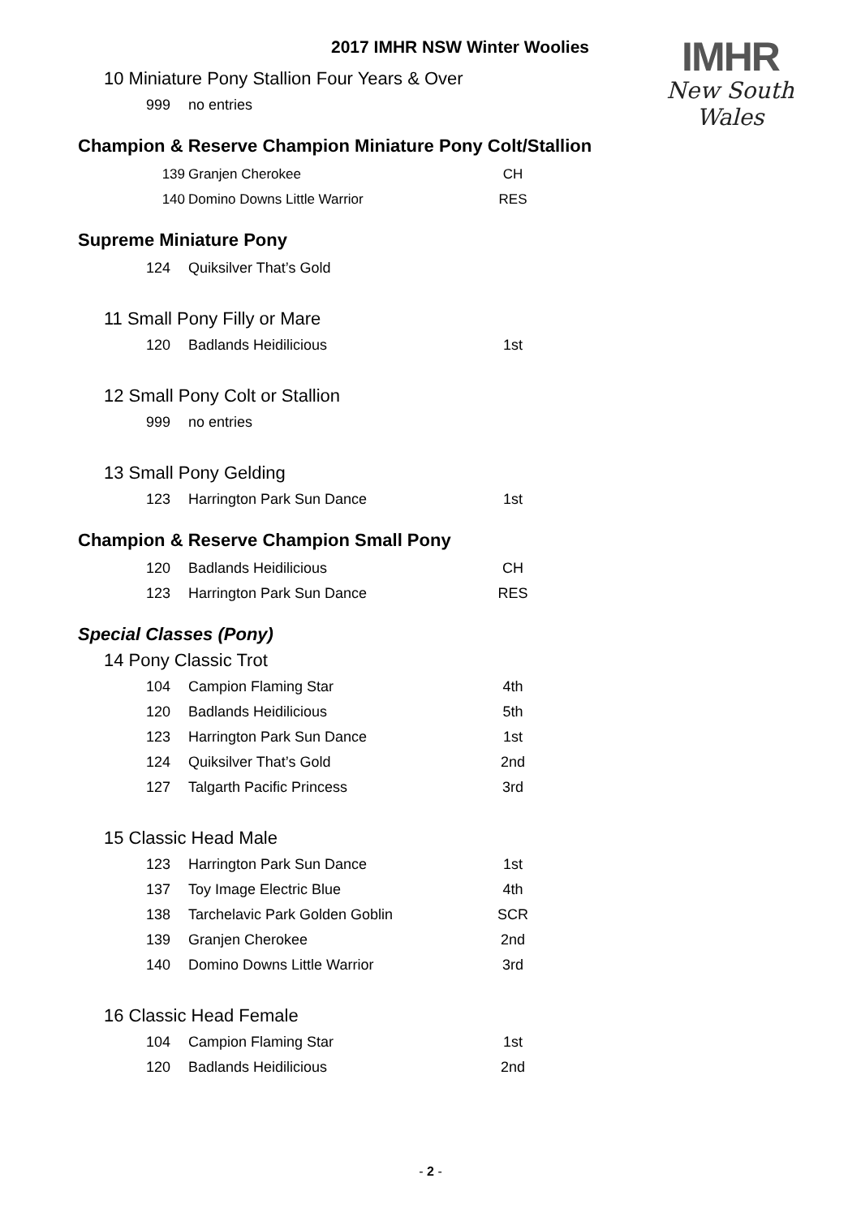IMHR
New South Wales
2017 IMHR NSW Winter Woolies
10 Miniature Pony Stallion Four Years & Over
| 999 | no entries | |
Champion & Reserve Champion Miniature Pony Colt/Stallion
| 139 | Granjen Cherokee | CH |
| 140 | Domino Downs Little Warrior | RES |
Supreme Miniature Pony
| 124 | Quiksilver That’s Gold | |
11 Small Pony Filly or Mare
| 120 | Badlands Heidilicious | 1st |
12 Small Pony Colt or Stallion
| 999 | no entries | |
13 Small Pony Gelding
| 123 | Harrington Park Sun Dance | 1st |
Champion & Reserve Champion Small Pony
| 120 | Badlands Heidilicious | CH |
| 123 | Harrington Park Sun Dance | RES |
Special Classes (Pony)
14 Pony Classic Trot
| 104 | Campion Flaming Star | 4th |
| 120 | Badlands Heidilicious | 5th |
| 123 | Harrington Park Sun Dance | 1st |
| 124 | Quiksilver That’s Gold | 2nd |
| 127 | Talgarth Pacific Princess | 3rd |
15 Classic Head Male
| 123 | Harrington Park Sun Dance | 1st |
| 137 | Toy Image Electric Blue | 4th |
| 138 | Tarchelavic Park Golden Goblin | SCR |
| 139 | Granjen Cherokee | 2nd |
| 140 | Domino Downs Little Warrior | 3rd |
16 Classic Head Female
| 104 | Campion Flaming Star | 1st |
| 120 | Badlands Heidilicious | 2nd |
- 2 -